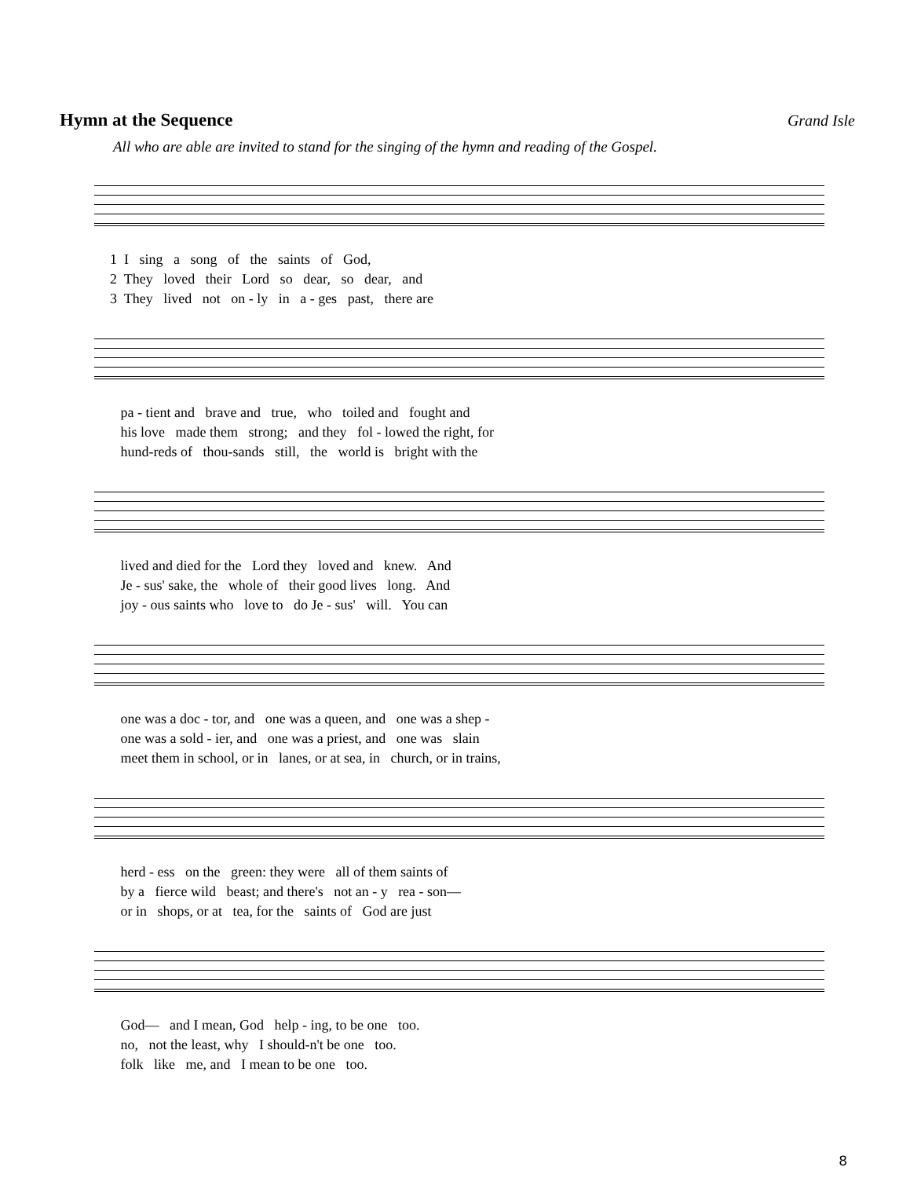Hymn at the Sequence
Grand Isle
All who are able are invited to stand for the singing of the hymn and reading of the Gospel.
1 I sing a song of the saints of God, 2 They loved their Lord so dear, so dear, and 3 They lived not on - ly in a - ges past, there are
pa - tient and brave and true, who toiled and fought and his love made them strong; and they fol - lowed the right, for hund-reds of thou-sands still, the world is bright with the
lived and died for the Lord they loved and knew. And Je - sus' sake, the whole of their good lives long. And joy - ous saints who love to do Je - sus' will. You can
one was a doc - tor, and one was a queen, and one was a shep - one was a sold - ier, and one was a priest, and one was slain meet them in school, or in lanes, or at sea, in church, or in trains,
herd - ess on the green: they were all of them saints of by a fierce wild beast; and there's not an - y rea - son— or in shops, or at tea, for the saints of God are just
God— and I mean, God help - ing, to be one too. no, not the least, why I should-n't be one too. folk like me, and I mean to be one too.
8